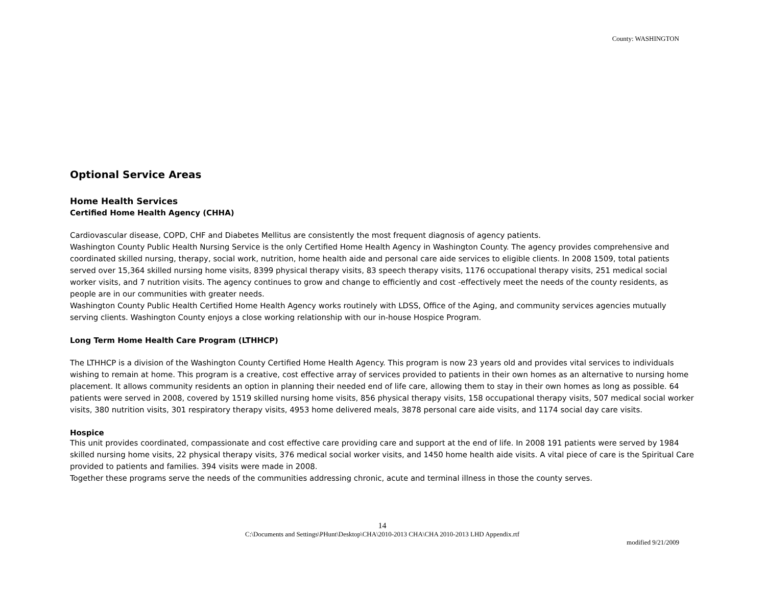County: WASHINGTON
Optional Service Areas
Home Health Services
Certified Home Health Agency (CHHA)
Cardiovascular disease, COPD, CHF and Diabetes Mellitus are consistently the most frequent diagnosis of agency patients.
Washington County Public Health Nursing Service is the only Certified Home Health Agency in Washington County. The agency provides comprehensive and coordinated skilled nursing, therapy, social work, nutrition, home health aide and personal care aide services to eligible clients. In 2008 1509, total patients served over 15,364 skilled nursing home visits, 8399 physical therapy visits, 83 speech therapy visits, 1176 occupational therapy visits, 251 medical social worker visits, and 7 nutrition visits. The agency continues to grow and change to efficiently and cost -effectively meet the needs of the county residents, as people are in our communities with greater needs.
Washington County Public Health Certified Home Health Agency works routinely with LDSS, Office of the Aging, and community services agencies mutually serving clients. Washington County enjoys a close working relationship with our in-house Hospice Program.
Long Term Home Health Care Program (LTHHCP)
The LTHHCP is a division of the Washington County Certified Home Health Agency. This program is now 23 years old and provides vital services to individuals wishing to remain at home. This program is a creative, cost effective array of services provided to patients in their own homes as an alternative to nursing home placement. It allows community residents an option in planning their needed end of life care, allowing them to stay in their own homes as long as possible. 64 patients were served in 2008, covered by 1519 skilled nursing home visits, 856 physical therapy visits, 158 occupational therapy visits, 507 medical social worker visits, 380 nutrition visits, 301 respiratory therapy visits, 4953 home delivered meals, 3878 personal care aide visits, and 1174 social day care visits.
Hospice
This unit provides coordinated, compassionate and cost effective care providing care and support at the end of life. In 2008 191 patients were served by 1984 skilled nursing home visits, 22 physical therapy visits, 376 medical social worker visits, and 1450 home health aide visits. A vital piece of care is the Spiritual Care provided to patients and families. 394 visits were made in 2008.
Together these programs serve the needs of the communities addressing chronic, acute and terminal illness in those the county serves.
14
C:\Documents and Settings\PHunt\Desktop\CHA\2010-2013 CHA\CHA 2010-2013 LHD Appendix.rtf
modified 9/21/2009